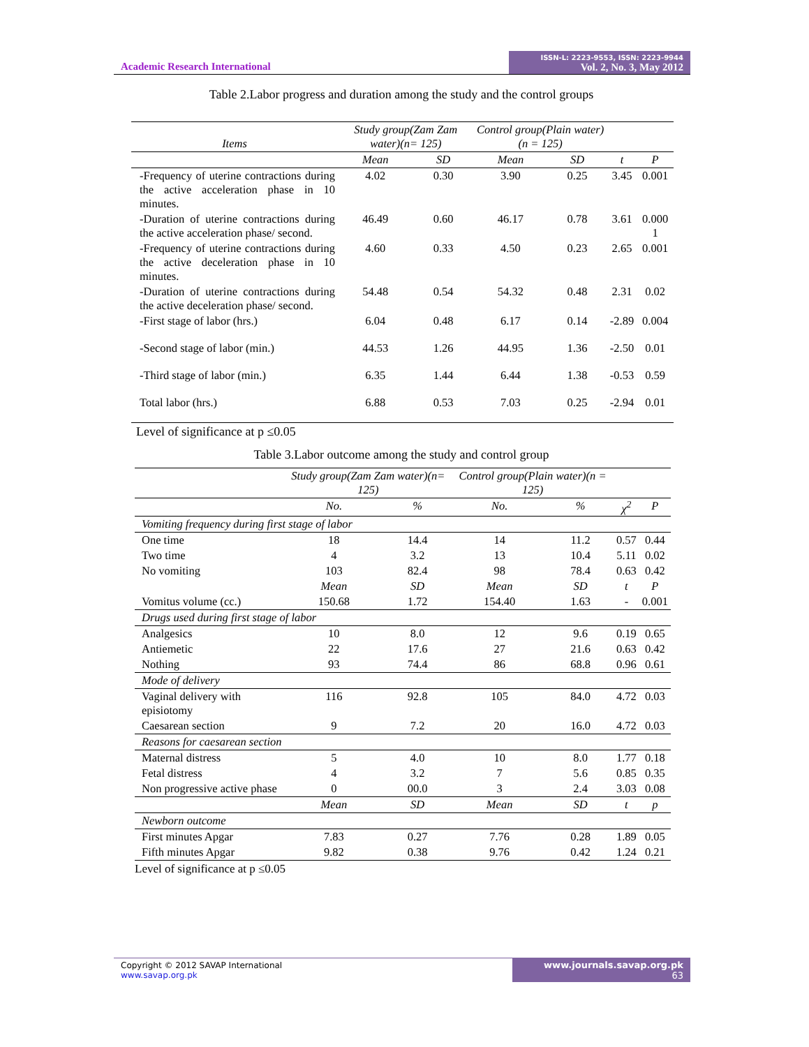Academic Research International
ISSN-L: 2223-9553, ISSN: 2223-9944
Vol. 2, No. 3, May 2012
Table 2.Labor progress and duration among the study and the control groups
| Items | Study group(Zam Zam water)(n= 125) | | Control group(Plain water)(n = 125) | | | |
| --- | --- | --- | --- | --- | --- | --- |
| | Mean | SD | Mean | SD | t | P |
| -Frequency of uterine contractions during the active acceleration phase in 10 minutes. | 4.02 | 0.30 | 3.90 | 0.25 | 3.45 | 0.001 |
| -Duration of uterine contractions during the active acceleration phase/ second. | 46.49 | 0.60 | 46.17 | 0.78 | 3.61 | 0.000 1 |
| -Frequency of uterine contractions during the active deceleration phase in 10 minutes. | 4.60 | 0.33 | 4.50 | 0.23 | 2.65 | 0.001 |
| -Duration of uterine contractions during the active deceleration phase/ second. | 54.48 | 0.54 | 54.32 | 0.48 | 2.31 | 0.02 |
| -First stage of labor (hrs.) | 6.04 | 0.48 | 6.17 | 0.14 | -2.89 | 0.004 |
| -Second stage of labor (min.) | 44.53 | 1.26 | 44.95 | 1.36 | -2.50 | 0.01 |
| -Third stage of labor (min.) | 6.35 | 1.44 | 6.44 | 1.38 | -0.53 | 0.59 |
| Total labor (hrs.) | 6.88 | 0.53 | 7.03 | 0.25 | -2.94 | 0.01 |
Level of significance at p ≤0.05
Table 3.Labor outcome among the study and control group
| | Study group(Zam Zam water)(n= 125) | | Control group(Plain water)(n = 125) | | | |
| --- | --- | --- | --- | --- | --- | --- |
| | No. | % | No. | % | χ<sup>2</sup> | P |
| Vomiting frequency during first stage of labor | | | | | | |
| One time | 18 | 14.4 | 14 | 11.2 | 0.57 | 0.44 |
| Two time | 4 | 3.2 | 13 | 10.4 | 5.11 | 0.02 |
| No vomiting | 103 | 82.4 | 98 | 78.4 | 0.63 | 0.42 |
| | Mean | SD | Mean | SD | t | P |
| Vomitus volume (cc.) | 150.68 | 1.72 | 154.40 | 1.63 | - | 0.001 |
| Drugs used during first stage of labor | | | | | | |
| Analgesics | 10 | 8.0 | 12 | 9.6 | 0.19 | 0.65 |
| Antiemetic | 22 | 17.6 | 27 | 21.6 | 0.63 | 0.42 |
| Nothing | 93 | 74.4 | 86 | 68.8 | 0.96 | 0.61 |
| Mode of delivery | | | | | | |
| Vaginal delivery with episiotomy | 116 | 92.8 | 105 | 84.0 | 4.72 | 0.03 |
| Caesarean section | 9 | 7.2 | 20 | 16.0 | 4.72 | 0.03 |
| Reasons for caesarean section | | | | | | |
| Maternal distress | 5 | 4.0 | 10 | 8.0 | 1.77 | 0.18 |
| Fetal distress | 4 | 3.2 | 7 | 5.6 | 0.85 | 0.35 |
| Non progressive active phase | 0 | 00.0 | 3 | 2.4 | 3.03 | 0.08 |
| | Mean | SD | Mean | SD | t | p |
| Newborn outcome | | | | | | |
| First minutes Apgar | 7.83 | 0.27 | 7.76 | 0.28 | 1.89 | 0.05 |
| Fifth minutes Apgar | 9.82 | 0.38 | 9.76 | 0.42 | 1.24 | 0.21 |
Level of significance at p ≤0.05
Copyright © 2012 SAVAP International
www.savap.org.pk
www.journals.savap.org.pk
63